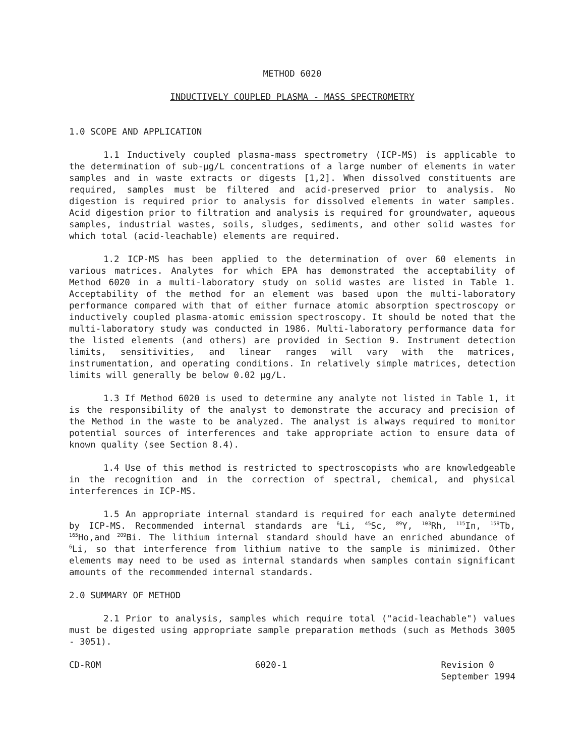METHOD 6020
INDUCTIVELY COUPLED PLASMA - MASS SPECTROMETRY
1.0 SCOPE AND APPLICATION
1.1 Inductively coupled plasma-mass spectrometry (ICP-MS) is applicable to the determination of sub-µg/L concentrations of a large number of elements in water samples and in waste extracts or digests [1,2]. When dissolved constituents are required, samples must be filtered and acid-preserved prior to analysis. No digestion is required prior to analysis for dissolved elements in water samples. Acid digestion prior to filtration and analysis is required for groundwater, aqueous samples, industrial wastes, soils, sludges, sediments, and other solid wastes for which total (acid-leachable) elements are required.
1.2 ICP-MS has been applied to the determination of over 60 elements in various matrices. Analytes for which EPA has demonstrated the acceptability of Method 6020 in a multi-laboratory study on solid wastes are listed in Table 1. Acceptability of the method for an element was based upon the multi-laboratory performance compared with that of either furnace atomic absorption spectroscopy or inductively coupled plasma-atomic emission spectroscopy. It should be noted that the multi-laboratory study was conducted in 1986. Multi-laboratory performance data for the listed elements (and others) are provided in Section 9. Instrument detection limits, sensitivities, and linear ranges will vary with the matrices, instrumentation, and operating conditions. In relatively simple matrices, detection limits will generally be below 0.02 µg/L.
1.3 If Method 6020 is used to determine any analyte not listed in Table 1, it is the responsibility of the analyst to demonstrate the accuracy and precision of the Method in the waste to be analyzed. The analyst is always required to monitor potential sources of interferences and take appropriate action to ensure data of known quality (see Section 8.4).
1.4 Use of this method is restricted to spectroscopists who are knowledgeable in the recognition and in the correction of spectral, chemical, and physical interferences in ICP-MS.
1.5 An appropriate internal standard is required for each analyte determined by ICP-MS. Recommended internal standards are <sup>6</sup>Li, <sup>45</sup>Sc, <sup>89</sup>Y, <sup>103</sup>Rh, <sup>115</sup>In, <sup>159</sup>Tb, <sup>165</sup>Ho,and <sup>209</sup>Bi. The lithium internal standard should have an enriched abundance of <sup>6</sup>Li, so that interference from lithium native to the sample is minimized. Other elements may need to be used as internal standards when samples contain significant amounts of the recommended internal standards.
2.0 SUMMARY OF METHOD
2.1 Prior to analysis, samples which require total ("acid-leachable") values must be digested using appropriate sample preparation methods (such as Methods 3005 - 3051).
CD-ROM 6020-1 Revision 0
September 1994